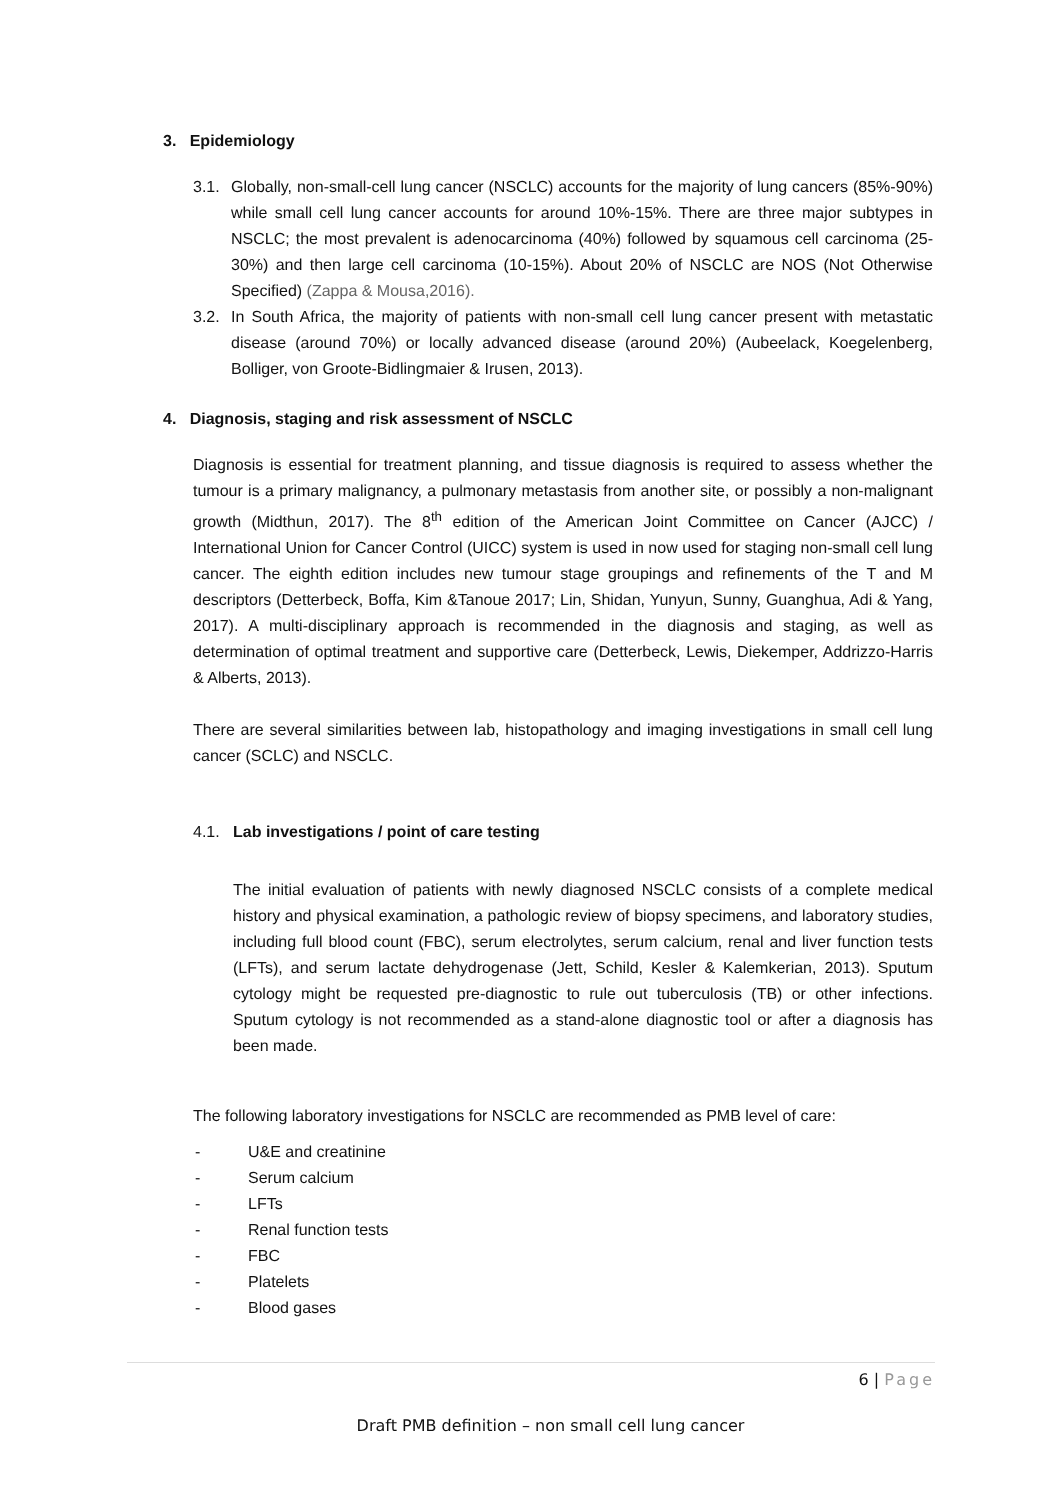3. Epidemiology
3.1.
Globally, non-small-cell lung cancer (NSCLC) accounts for the majority of lung cancers (85%-90%) while small cell lung cancer accounts for around 10%-15%. There are three major subtypes in NSCLC; the most prevalent is adenocarcinoma (40%) followed by squamous cell carcinoma (25-30%) and then large cell carcinoma (10-15%). About 20% of NSCLC are NOS (Not Otherwise Specified) (Zappa & Mousa,2016).
3.2.
In South Africa, the majority of patients with non-small cell lung cancer present with metastatic disease (around 70%) or locally advanced disease (around 20%) (Aubeelack, Koegelenberg, Bolliger, von Groote-Bidlingmaier & Irusen, 2013).
4. Diagnosis, staging and risk assessment of NSCLC
Diagnosis is essential for treatment planning, and tissue diagnosis is required to assess whether the tumour is a primary malignancy, a pulmonary metastasis from another site, or possibly a non-malignant growth (Midthun, 2017). The 8<sup>th</sup> edition of the American Joint Committee on Cancer (AJCC) / International Union for Cancer Control (UICC) system is used in now used for staging non-small cell lung cancer. The eighth edition includes new tumour stage groupings and refinements of the T and M descriptors (Detterbeck, Boffa, Kim &Tanoue 2017; Lin, Shidan, Yunyun, Sunny, Guanghua, Adi & Yang, 2017). A multi-disciplinary approach is recommended in the diagnosis and staging, as well as determination of optimal treatment and supportive care (Detterbeck, Lewis, Diekemper, Addrizzo-Harris & Alberts, 2013).
There are several similarities between lab, histopathology and imaging investigations in small cell lung cancer (SCLC) and NSCLC.
4.1. Lab investigations / point of care testing
The initial evaluation of patients with newly diagnosed NSCLC consists of a complete medical history and physical examination, a pathologic review of biopsy specimens, and laboratory studies, including full blood count (FBC), serum electrolytes, serum calcium, renal and liver function tests (LFTs), and serum lactate dehydrogenase (Jett, Schild, Kesler & Kalemkerian, 2013). Sputum cytology might be requested pre-diagnostic to rule out tuberculosis (TB) or other infections. Sputum cytology is not recommended as a stand-alone diagnostic tool or after a diagnosis has been made.
The following laboratory investigations for NSCLC are recommended as PMB level of care:
- U&E and creatinine
- Serum calcium
- LFTs
- Renal function tests
- FBC
- Platelets
- Blood gases
6 | Page
Draft PMB definition – non small cell lung cancer